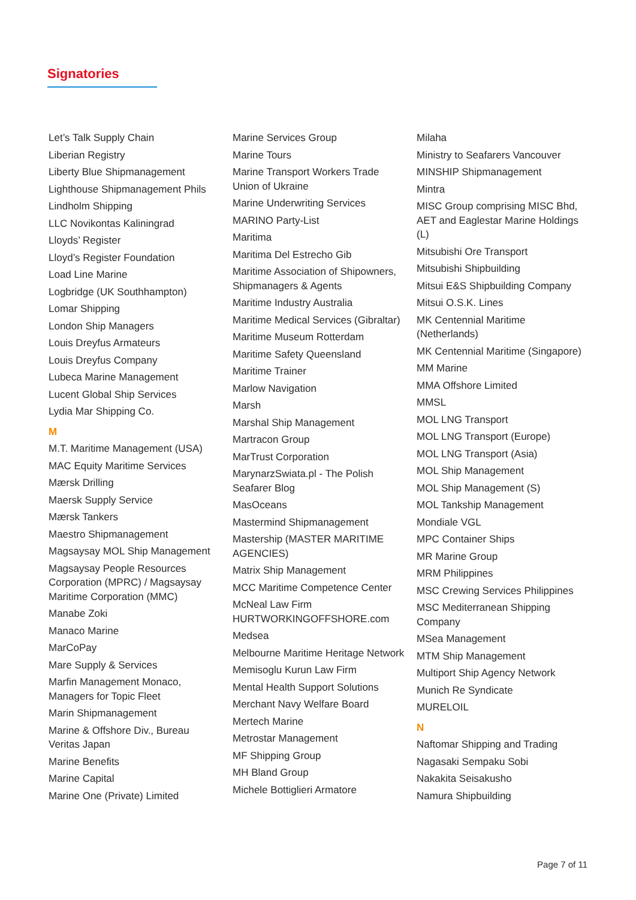Signatories
Let’s Talk Supply Chain
Liberian Registry
Liberty Blue Shipmanagement
Lighthouse Shipmanagement Phils
Lindholm Shipping
LLC Novikontas Kaliningrad
Lloyds’ Register
Lloyd’s Register Foundation
Load Line Marine
Logbridge (UK Southhampton)
Lomar Shipping
London Ship Managers
Louis Dreyfus Armateurs
Louis Dreyfus Company
Lubeca Marine Management
Lucent Global Ship Services
Lydia Mar Shipping Co.
M
M.T. Maritime Management (USA)
MAC Equity Maritime Services
Mærsk Drilling
Maersk Supply Service
Mærsk Tankers
Maestro Shipmanagement
Magsaysay MOL Ship Management
Magsaysay People Resources Corporation (MPRC) / Magsaysay Maritime Corporation (MMC)
Manabe Zoki
Manaco Marine
MarCoPay
Mare Supply & Services
Marfin Management Monaco, Managers for Topic Fleet
Marin Shipmanagement
Marine & Offshore Div., Bureau Veritas Japan
Marine Benefits
Marine Capital
Marine One (Private) Limited
Marine Services Group
Marine Tours
Marine Transport Workers Trade Union of Ukraine
Marine Underwriting Services
MARINO Party-List
Maritima
Maritima Del Estrecho Gib
Maritime Association of Shipowners, Shipmanagers & Agents
Maritime Industry Australia
Maritime Medical Services (Gibraltar)
Maritime Museum Rotterdam
Maritime Safety Queensland
Maritime Trainer
Marlow Navigation
Marsh
Marshal Ship Management
Martracon Group
MarTrust Corporation
MarynarzSwiata.pl - The Polish Seafarer Blog
MasOceans
Mastermind Shipmanagement
Mastership (MASTER MARITIME AGENCIES)
Matrix Ship Management
MCC Maritime Competence Center
McNeal Law Firm HURTWORKINGOFFSHORE.com
Medsea
Melbourne Maritime Heritage Network
Memisoglu Kurun Law Firm
Mental Health Support Solutions
Merchant Navy Welfare Board
Mertech Marine
Metrostar Management
MF Shipping Group
MH Bland Group
Michele Bottiglieri Armatore
Milaha
Ministry to Seafarers Vancouver
MINSHIP Shipmanagement
Mintra
MISC Group comprising MISC Bhd, AET and Eaglestar Marine Holdings (L)
Mitsubishi Ore Transport
Mitsubishi Shipbuilding
Mitsui E&S Shipbuilding Company
Mitsui O.S.K. Lines
MK Centennial Maritime (Netherlands)
MK Centennial Maritime (Singapore)
MM Marine
MMA Offshore Limited
MMSL
MOL LNG Transport
MOL LNG Transport (Europe)
MOL LNG Transport (Asia)
MOL Ship Management
MOL Ship Management (S)
MOL Tankship Management
Mondiale VGL
MPC Container Ships
MR Marine Group
MRM Philippines
MSC Crewing Services Philippines
MSC Mediterranean Shipping Company
MSea Management
MTM Ship Management
Multiport Ship Agency Network
Munich Re Syndicate
MURELOIL
N
Naftomar Shipping and Trading
Nagasaki Sempaku Sobi
Nakakita Seisakusho
Namura Shipbuilding
Page 7 of 11